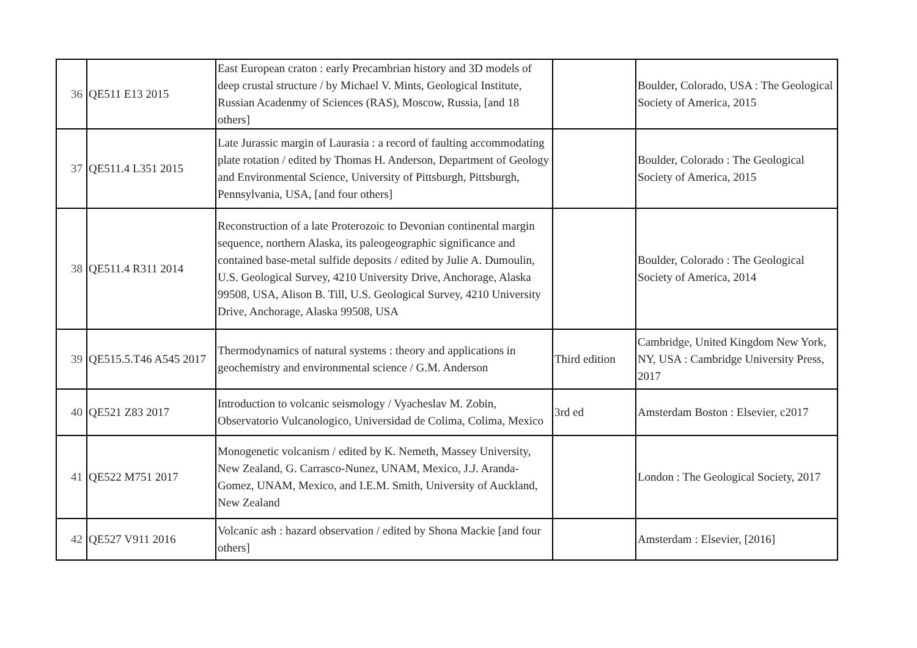| 36 | QE511 E13 2015 | East European craton : early Precambrian history and 3D models of deep crustal structure / by Michael V. Mints, Geological Institute, Russian Acadenmy of Sciences (RAS), Moscow, Russia, [and 18 others] | | Boulder, Colorado, USA : The Geological Society of America, 2015 |
| 37 | QE511.4 L351 2015 | Late Jurassic margin of Laurasia : a record of faulting accommodating plate rotation / edited by Thomas H. Anderson, Department of Geology and Environmental Science, University of Pittsburgh, Pittsburgh, Pennsylvania, USA, [and four others] | | Boulder, Colorado : The Geological Society of America, 2015 |
| 38 | QE511.4 R311 2014 | Reconstruction of a late Proterozoic to Devonian continental margin sequence, northern Alaska, its paleogeographic significance and contained base-metal sulfide deposits / edited by Julie A. Dumoulin, U.S. Geological Survey, 4210 University Drive, Anchorage, Alaska 99508, USA, Alison B. Till, U.S. Geological Survey, 4210 University Drive, Anchorage, Alaska 99508, USA | | Boulder, Colorado : The Geological Society of America, 2014 |
| 39 | QE515.5.T46 A545 2017 | Thermodynamics of natural systems : theory and applications in geochemistry and environmental science / G.M. Anderson | Third edition | Cambridge, United Kingdom New York, NY, USA : Cambridge University Press, 2017 |
| 40 | QE521 Z83 2017 | Introduction to volcanic seismology / Vyacheslav M. Zobin, Observatorio Vulcanologico, Universidad de Colima, Colima, Mexico | 3rd ed | Amsterdam Boston : Elsevier, c2017 |
| 41 | QE522 M751 2017 | Monogenetic volcanism / edited by K. Nemeth, Massey University, New Zealand, G. Carrasco-Nunez, UNAM, Mexico, J.J. Aranda-Gomez, UNAM, Mexico, and I.E.M. Smith, University of Auckland, New Zealand | | London : The Geological Society, 2017 |
| 42 | QE527 V911 2016 | Volcanic ash : hazard observation / edited by Shona Mackie [and four others] | | Amsterdam : Elsevier, [2016] |